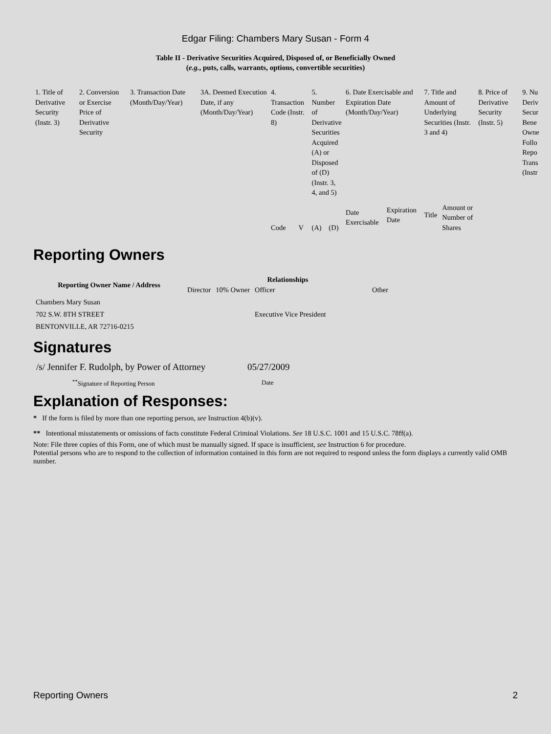Edgar Filing: Chambers Mary Susan - Form 4
Table II - Derivative Securities Acquired, Disposed of, or Beneficially Owned
(e.g., puts, calls, warrants, options, convertible securities)
| 1. Title of Derivative Security (Instr. 3) | 2. Conversion or Exercise Price of Derivative Security | 3. Transaction Date (Month/Day/Year) | 3A. Deemed Execution Date, if any (Month/Day/Year) | 4. Transaction Code (Instr. 8) | | 5. Number of Derivative Securities Acquired (A) or Disposed of (D) (Instr. 3, 4, and 5) | | 6. Date Exercisable and Expiration Date (Month/Day/Year) | | 7. Title and Amount of Underlying Securities (Instr. 3 and 4) | | 8. Price of Derivative Security (Instr. 5) | 9. Nu Deriv Secur Bene Owne Follo Repo Trans (Instr |
| | | | | Code | V | (A) | (D) | Date Exercisable | Expiration Date | Title | Amount or Number of Shares | | |
Reporting Owners
| Reporting Owner Name / Address | Relationships | | | |
| --- | --- | --- | --- | --- |
| | Director | 10% Owner | Officer | Other |
| Chambers Mary Susan 702 S.W. 8TH STREET BENTONVILLE, AR 72716-0215 | | | Executive Vice President | |
Signatures
| /s/ Jennifer F. Rudolph, by Power of Attorney | 05/27/2009 |
| <sup>**</sup> Signature of Reporting Person | Date |
Explanation of Responses:
* If the form is filed by more than one reporting person, see Instruction 4(b)(v).
** Intentional misstatements or omissions of facts constitute Federal Criminal Violations. See 18 U.S.C. 1001 and 15 U.S.C. 78ff(a).
Note: File three copies of this Form, one of which must be manually signed. If space is insufficient, see Instruction 6 for procedure.
Potential persons who are to respond to the collection of information contained in this form are not required to respond unless the form displays a currently valid OMB number.
Reporting Owners 2